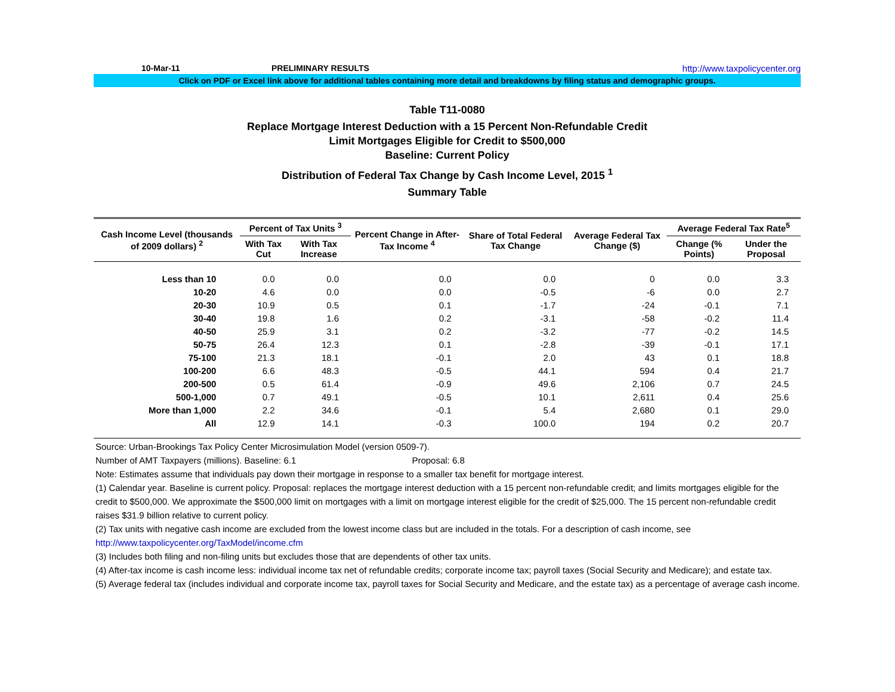10-Mar-11 PRELIMINARY RESULTS http://www.taxpolicycenter.org
Click on PDF or Excel link above for additional tables containing more detail and breakdowns by filing status and demographic groups.
Table T11-0080
Replace Mortgage Interest Deduction with a 15 Percent Non-Refundable Credit
Limit Mortgages Eligible for Credit to $500,000
Baseline: Current Policy
Distribution of Federal Tax Change by Cash Income Level, 2015 <sup>1</sup>
Summary Table
| Cash Income Level (thousands of 2009 dollars) <sup>2</sup> | Percent of Tax Units <sup>3</sup> | | Percent Change in After-Tax Income <sup>4</sup> | Share of Total Federal Tax Change | Average Federal Tax Change ($) | Average Federal Tax Rate<sup>5</sup> | |
| --- | --- | --- | --- | --- | --- | --- | --- |
| | With Tax Cut | With Tax Increase | | | | Change (% Points) | Under the Proposal |
| Less than 10 | 0.0 | 0.0 | 0.0 | 0.0 | 0 | 0.0 | 3.3 |
| 10-20 | 4.6 | 0.0 | 0.0 | -0.5 | -6 | 0.0 | 2.7 |
| 20-30 | 10.9 | 0.5 | 0.1 | -1.7 | -24 | -0.1 | 7.1 |
| 30-40 | 19.8 | 1.6 | 0.2 | -3.1 | -58 | -0.2 | 11.4 |
| 40-50 | 25.9 | 3.1 | 0.2 | -3.2 | -77 | -0.2 | 14.5 |
| 50-75 | 26.4 | 12.3 | 0.1 | -2.8 | -39 | -0.1 | 17.1 |
| 75-100 | 21.3 | 18.1 | -0.1 | 2.0 | 43 | 0.1 | 18.8 |
| 100-200 | 6.6 | 48.3 | -0.5 | 44.1 | 594 | 0.4 | 21.7 |
| 200-500 | 0.5 | 61.4 | -0.9 | 49.6 | 2,106 | 0.7 | 24.5 |
| 500-1,000 | 0.7 | 49.1 | -0.5 | 10.1 | 2,611 | 0.4 | 25.6 |
| More than 1,000 | 2.2 | 34.6 | -0.1 | 5.4 | 2,680 | 0.1 | 29.0 |
| All | 12.9 | 14.1 | -0.3 | 100.0 | 194 | 0.2 | 20.7 |
Source: Urban-Brookings Tax Policy Center Microsimulation Model (version 0509-7).
Number of AMT Taxpayers (millions). Baseline: 6.1 Proposal: 6.8
Note: Estimates assume that individuals pay down their mortgage in response to a smaller tax benefit for mortgage interest.
(1) Calendar year. Baseline is current policy. Proposal: replaces the mortgage interest deduction with a 15 percent non-refundable credit; and limits mortgages eligible for the credit to $500,000. We approximate the $500,000 limit on mortgages with a limit on mortgage interest eligible for the credit of $25,000. The 15 percent non-refundable credit raises $31.9 billion relative to current policy.
(2) Tax units with negative cash income are excluded from the lowest income class but are included in the totals. For a description of cash income, see http://www.taxpolicycenter.org/TaxModel/income.cfm
(3) Includes both filing and non-filing units but excludes those that are dependents of other tax units.
(4) After-tax income is cash income less: individual income tax net of refundable credits; corporate income tax; payroll taxes (Social Security and Medicare); and estate tax.
(5) Average federal tax (includes individual and corporate income tax, payroll taxes for Social Security and Medicare, and the estate tax) as a percentage of average cash income.